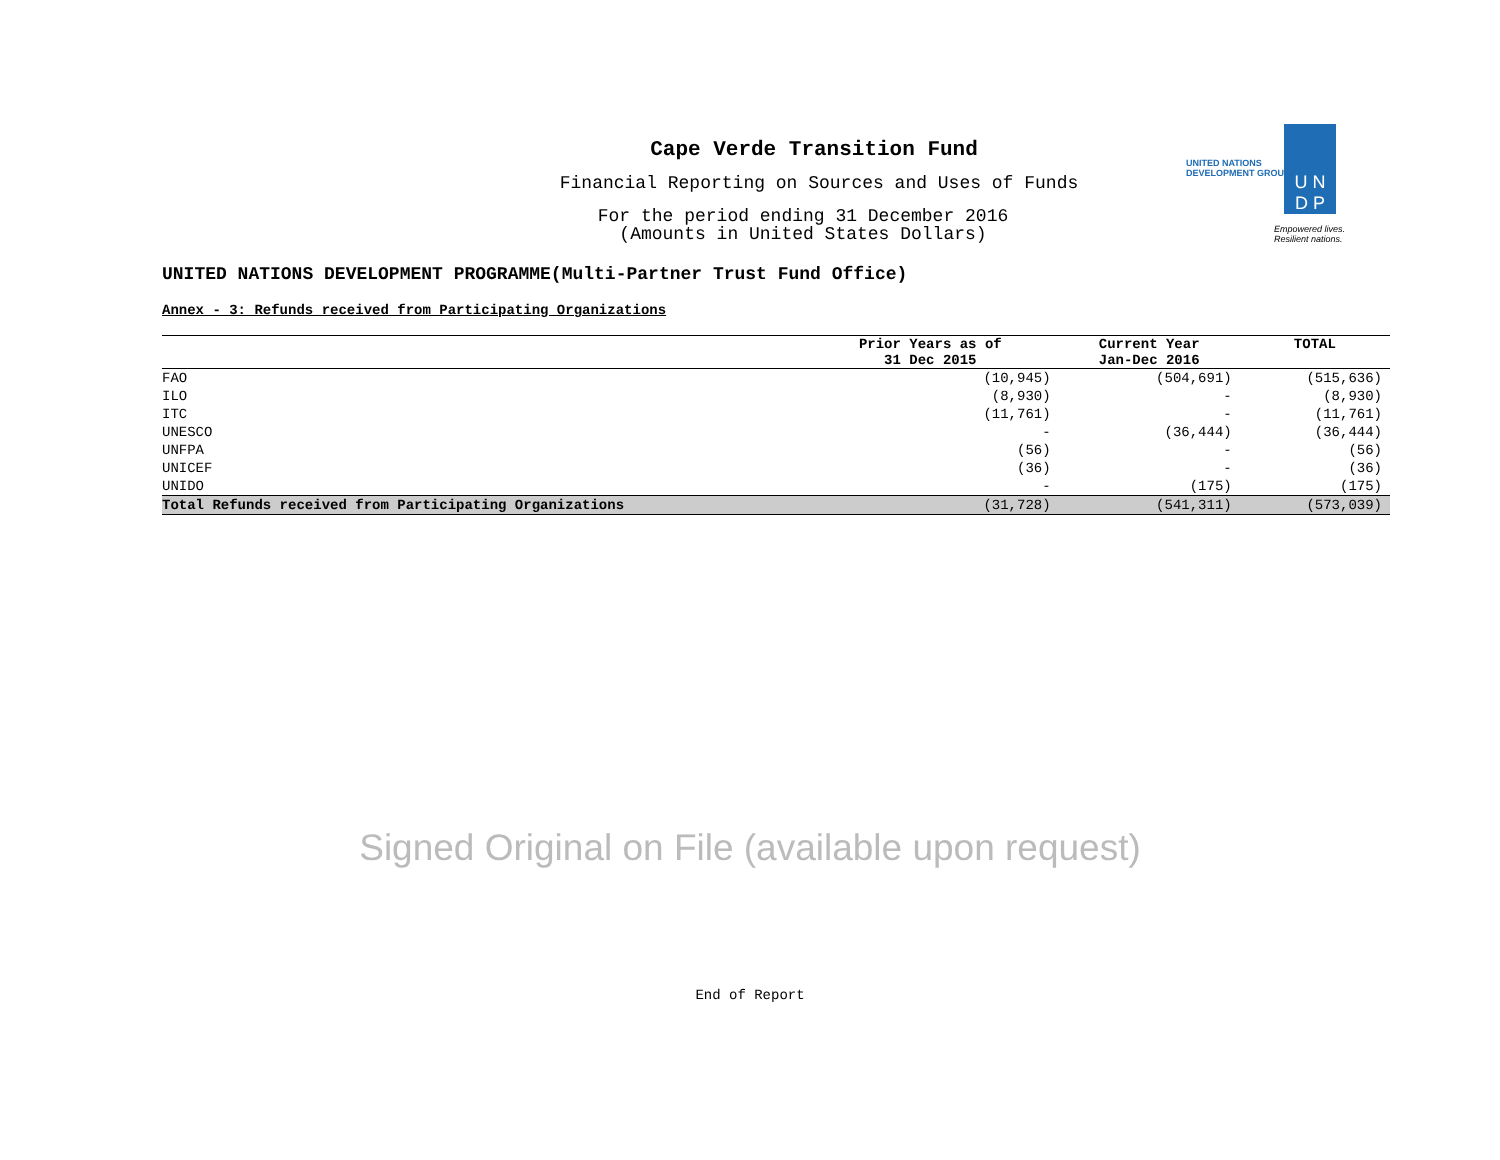Cape Verde Transition Fund
Financial Reporting on Sources and Uses of Funds
For the period ending 31 December 2016
(Amounts in United States Dollars)
UNITED NATIONS
DEVELOPMENT GROUP
U N
D P
Empowered lives.
Resilient nations.
UNITED NATIONS DEVELOPMENT PROGRAMME(Multi-Partner Trust Fund Office)
Annex - 3: Refunds received from Participating Organizations
| | Prior Years as of 31 Dec 2015 | Current Year Jan-Dec 2016 | TOTAL |
| --- | --- | --- | --- |
| FAO | (10,945) | (504,691) | (515,636) |
| ILO | (8,930) | - | (8,930) |
| ITC | (11,761) | - | (11,761) |
| UNESCO | - | (36,444) | (36,444) |
| UNFPA | (56) | - | (56) |
| UNICEF | (36) | - | (36) |
| UNIDO | - | (175) | (175) |
| Total Refunds received from Participating Organizations | (31,728) | (541,311) | (573,039) |
Signed Original on File (available upon request)
End of Report